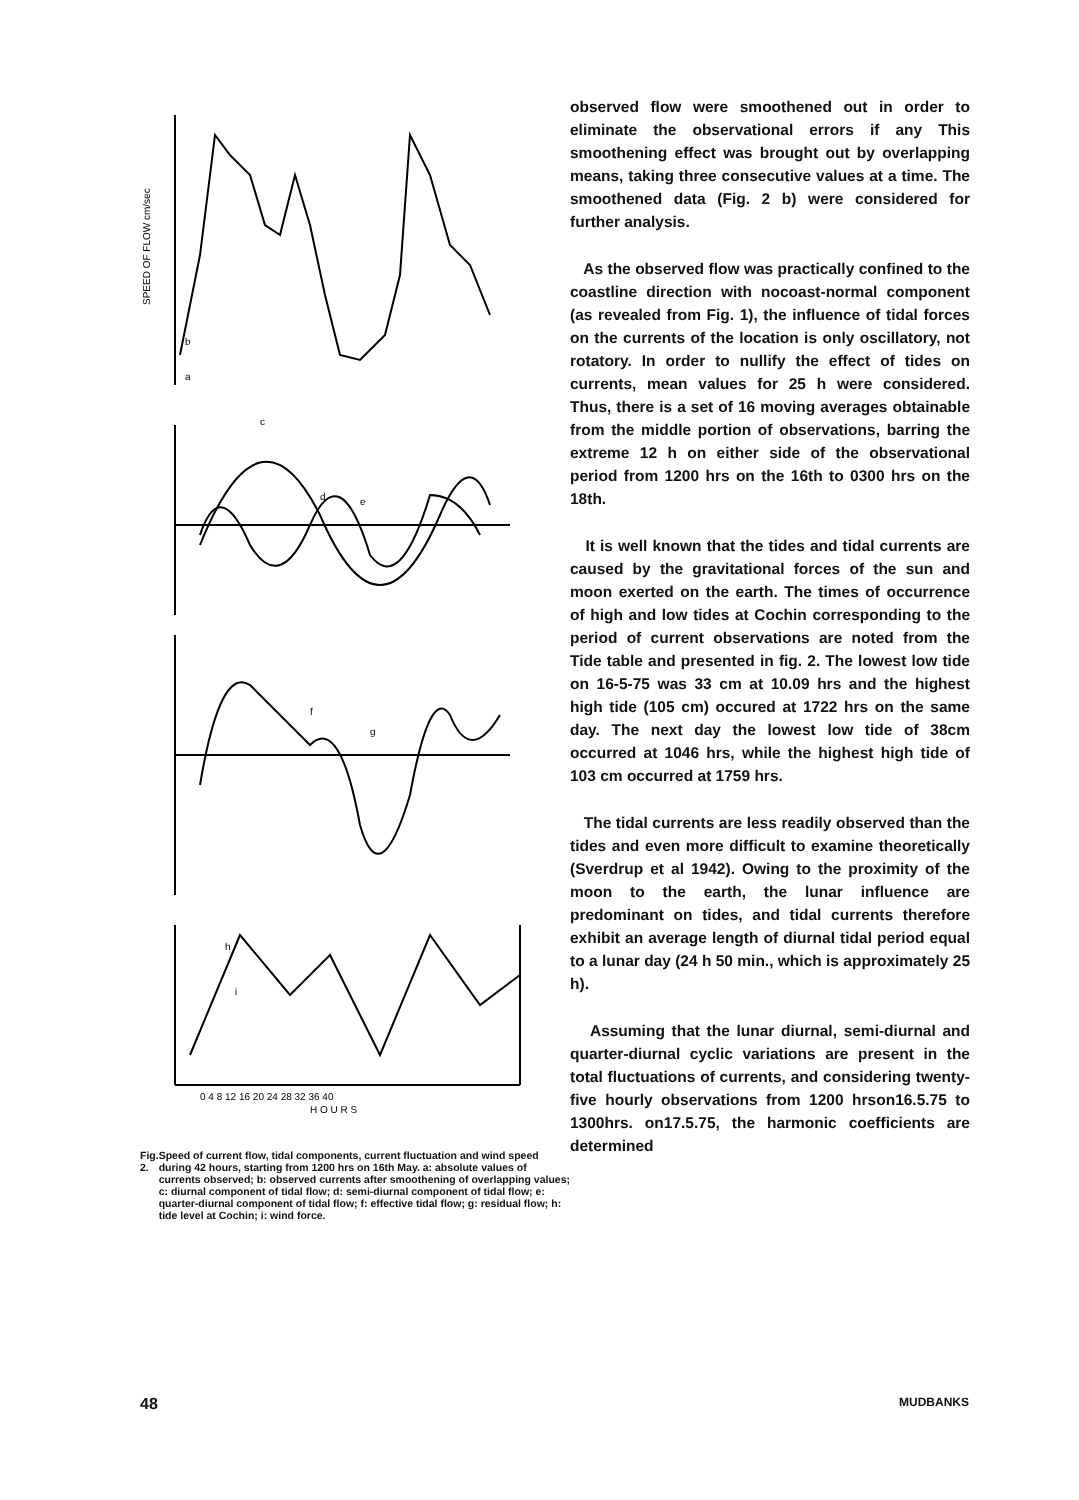SPEED OF FLOW cm/sec
a
b
c
d
e
f
g
h
i
0 4 8 12 16 20 24 28 32 36 40
H O U R S
Fig. 2. Speed of current flow, tidal components, current fluctuation and wind speed during 42 hours, starting from 1200 hrs on 16th May. a: absolute values of currents observed; b: observed currents after smoothening of overlapping values; c: diurnal component of tidal flow; d: semi-diurnal component of tidal flow; e: quarter-diurnal component of tidal flow; f: effective tidal flow; g: residual flow; h: tide level at Cochin; i: wind force.
observed flow were smoothened out in order to eliminate the observational errors if any This smoothening effect was brought out by overlapping means, taking three consecutive values at a time. The smoothened data (Fig. 2 b) were considered for further analysis.
As the observed flow was practically confined to the coastline direction with nocoast-normal component (as revealed from Fig. 1), the influence of tidal forces on the currents of the location is only oscillatory, not rotatory. In order to nullify the effect of tides on currents, mean values for 25 h were considered. Thus, there is a set of 16 moving averages obtainable from the middle portion of observations, barring the extreme 12 h on either side of the observational period from 1200 hrs on the 16th to 0300 hrs on the 18th.
It is well known that the tides and tidal currents are caused by the gravitational forces of the sun and moon exerted on the earth. The times of occurrence of high and low tides at Cochin corresponding to the period of current observations are noted from the Tide table and presented in fig. 2. The lowest low tide on 16-5-75 was 33 cm at 10.09 hrs and the highest high tide (105 cm) occured at 1722 hrs on the same day. The next day the lowest low tide of 38cm occurred at 1046 hrs, while the highest high tide of 103 cm occurred at 1759 hrs.
The tidal currents are less readily observed than the tides and even more difficult to examine theoretically (Sverdrup et al 1942). Owing to the proximity of the moon to the earth, the lunar influence are predominant on tides, and tidal currents therefore exhibit an average length of diurnal tidal period equal to a lunar day (24 h 50 min., which is approximately 25 h).
Assuming that the lunar diurnal, semi-diurnal and quarter-diurnal cyclic variations are present in the total fluctuations of currents, and considering twenty-five hourly observations from 1200 hrson16.5.75 to 1300hrs. on17.5.75, the harmonic coefficients are determined
48 MUDBANKS